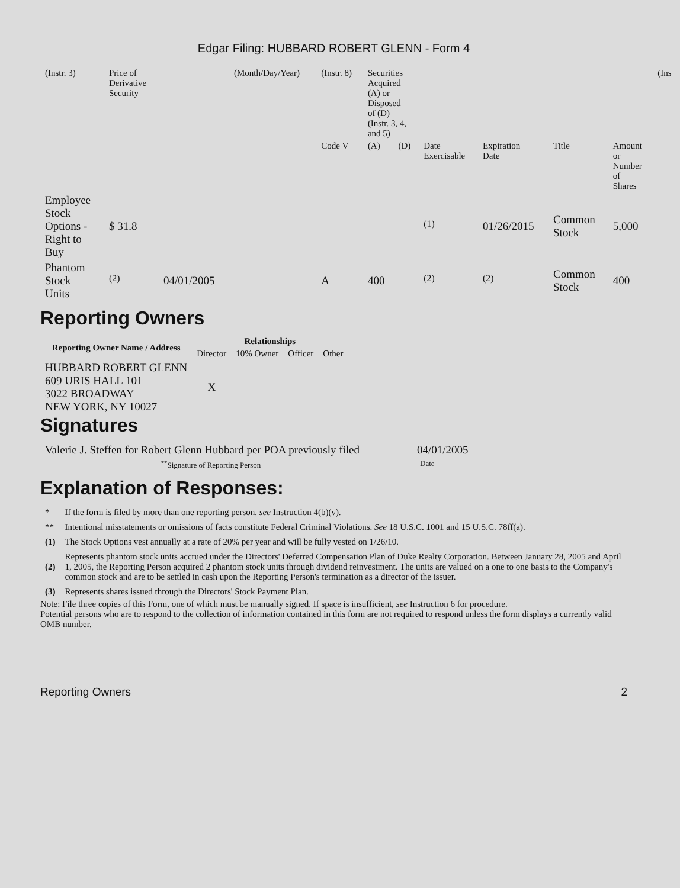Edgar Filing: HUBBARD ROBERT GLENN - Form 4
| (Instr. 3) | Price of Derivative Security | | (Month/Day/Year) | (Instr. 8) | Securities Acquired (A) or Disposed of (D) (Instr. 3, 4, and 5) | | | | | | | (Ins |
| | | | | Code V | (A) | (D) | Date Exercisable | Expiration Date | Title | Amount or Number of Shares | | |
| Employee Stock Options - Right to Buy | $ 31.8 | | | | | | <sup>(1)</sup> | 01/26/2015 | Common Stock | 5,000 | | |
| Phantom Stock Units | <sup>(2)</sup> | 04/01/2005 | | A | 400 | | <sup>(2)</sup> | <sup>(2)</sup> | Common Stock | 400 | | |
Reporting Owners
| Reporting Owner Name / Address | Relationships | | | |
| --- | --- | --- | --- | --- |
| | Director | 10% Owner | Officer | Other |
| HUBBARD ROBERT GLENN 609 URIS HALL 101 3022 BROADWAY NEW YORK, NY 10027 | X | | | |
Signatures
| Valerie J. Steffen for Robert Glenn Hubbard per POA previously filed | 04/01/2005 |
| <sup>**</sup> Signature of Reporting Person | Date |
Explanation of Responses:
| * | If the form is filed by more than one reporting person, see Instruction 4(b)(v). |
| ** | Intentional misstatements or omissions of facts constitute Federal Criminal Violations. See 18 U.S.C. 1001 and 15 U.S.C. 78ff(a). |
| (1) | The Stock Options vest annually at a rate of 20% per year and will be fully vested on 1/26/10. |
| (2) | Represents phantom stock units accrued under the Directors' Deferred Compensation Plan of Duke Realty Corporation. Between January 28, 2005 and April 1, 2005, the Reporting Person acquired 2 phantom stock units through dividend reinvestment. The units are valued on a one to one basis to the Company's common stock and are to be settled in cash upon the Reporting Person's termination as a director of the issuer. |
| (3) | Represents shares issued through the Directors' Stock Payment Plan. |
Note: File three copies of this Form, one of which must be manually signed. If space is insufficient, see Instruction 6 for procedure.
Potential persons who are to respond to the collection of information contained in this form are not required to respond unless the form displays a currently valid OMB number.
Reporting Owners 2